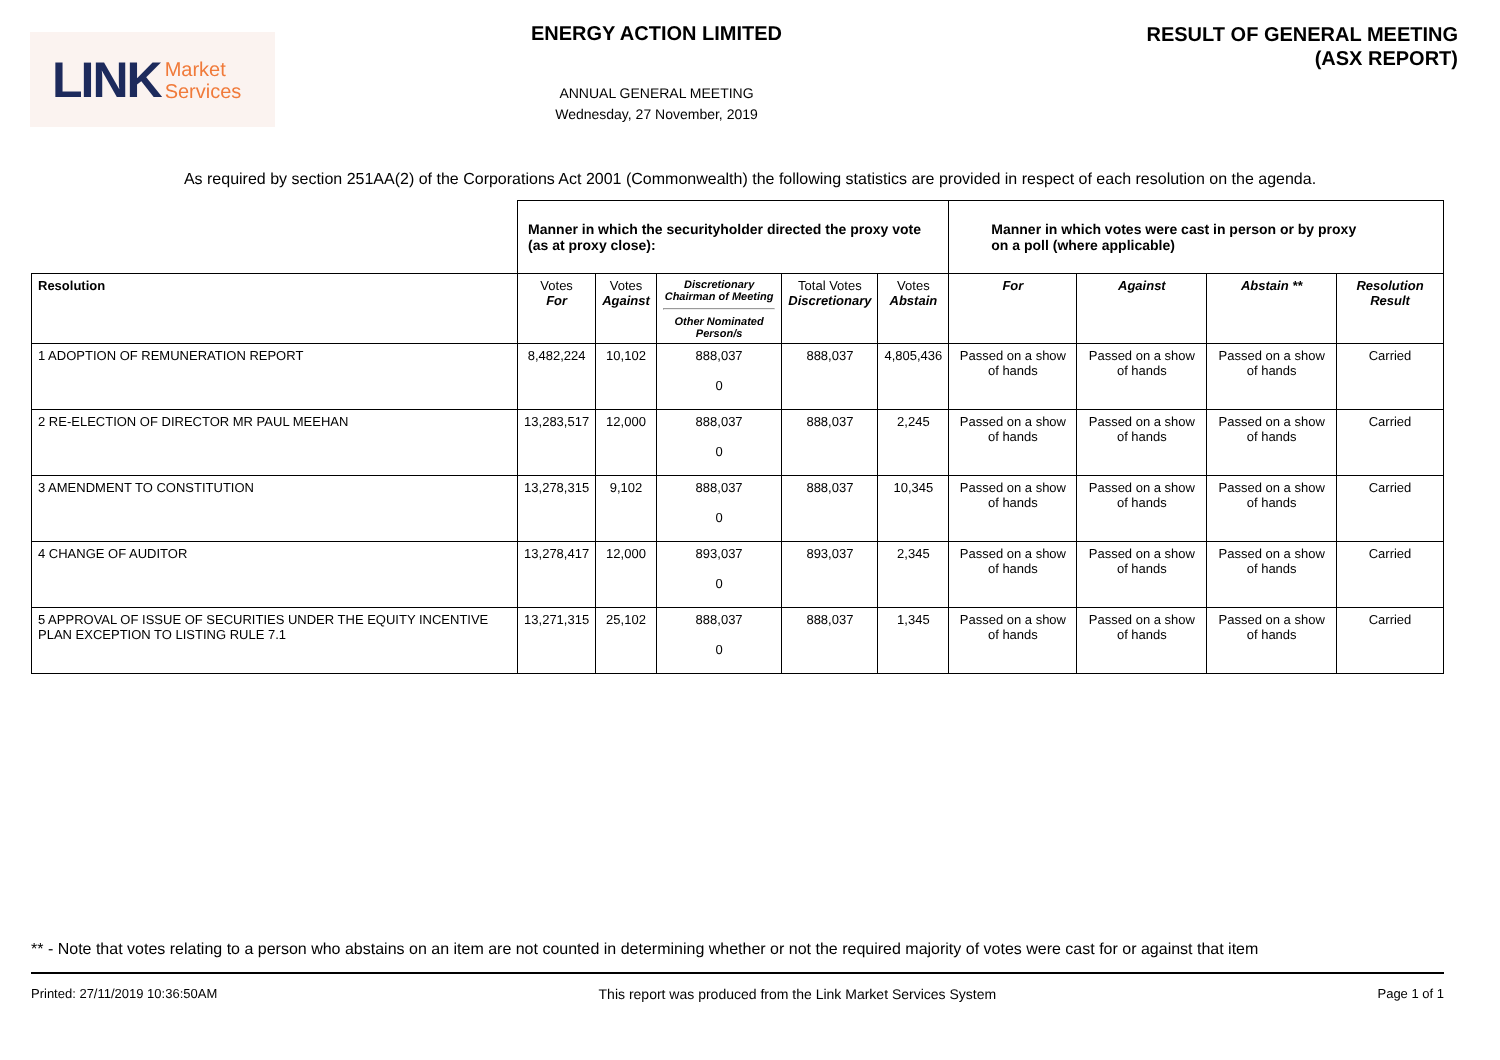LINK Market
Services
ENERGY ACTION LIMITED
ANNUAL GENERAL MEETING
Wednesday, 27 November, 2019
RESULT OF GENERAL MEETING
(ASX REPORT)
As required by section 251AA(2) of the Corporations Act 2001 (Commonwealth) the following statistics are provided in respect of each resolution on the agenda.
| | Manner in which the securityholder directed the proxy vote (as at proxy close): | | | | | Manner in which votes were cast in person or by proxy on a poll (where applicable) | | | |
| Resolution | Votes For | Votes Against | Discretionary Chairman of Meeting Other Nominated Person/s | Total Votes Discretionary | Votes Abstain | For | Against | Abstain ** | Resolution Result |
| 1 ADOPTION OF REMUNERATION REPORT | 8,482,224 | 10,102 | 888,037 0 | 888,037 | 4,805,436 | Passed on a show of hands | Passed on a show of hands | Passed on a show of hands | Carried |
| 2 RE-ELECTION OF DIRECTOR MR PAUL MEEHAN | 13,283,517 | 12,000 | 888,037 0 | 888,037 | 2,245 | Passed on a show of hands | Passed on a show of hands | Passed on a show of hands | Carried |
| 3 AMENDMENT TO CONSTITUTION | 13,278,315 | 9,102 | 888,037 0 | 888,037 | 10,345 | Passed on a show of hands | Passed on a show of hands | Passed on a show of hands | Carried |
| 4 CHANGE OF AUDITOR | 13,278,417 | 12,000 | 893,037 0 | 893,037 | 2,345 | Passed on a show of hands | Passed on a show of hands | Passed on a show of hands | Carried |
| 5 APPROVAL OF ISSUE OF SECURITIES UNDER THE EQUITY INCENTIVE PLAN EXCEPTION TO LISTING RULE 7.1 | 13,271,315 | 25,102 | 888,037 0 | 888,037 | 1,345 | Passed on a show of hands | Passed on a show of hands | Passed on a show of hands | Carried |
** - Note that votes relating to a person who abstains on an item are not counted in determining whether or not the required majority of votes were cast for or against that item
Printed: 27/11/2019 10:36:50AM This report was produced from the Link Market Services System Page 1 of 1